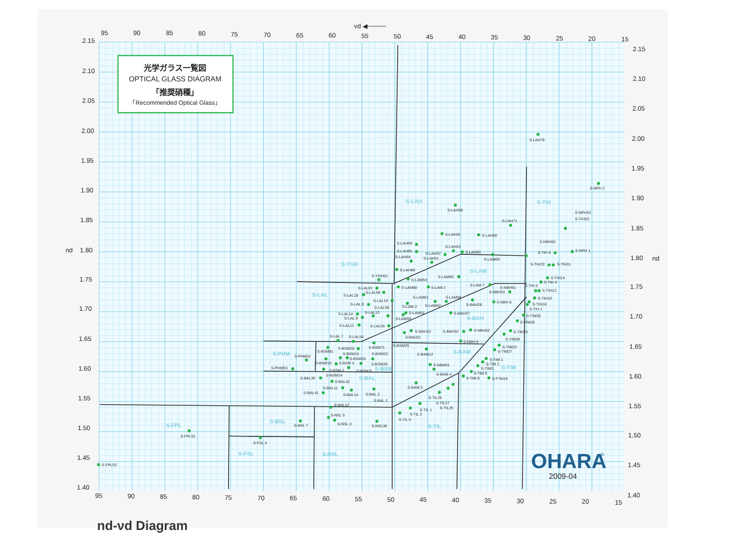光学ガラス一覧図
OPTICAL GLASS DIAGRAM
「推奨硝種」
「Recommended Optical Glass」
νd ◀────
95
90
85
80
75
70
65
60
55
50
45
40
35
30
25
20
15
2.15
2.10
2.05
2.00
1.95
1.90
1.85
nd
1.80
1.75
1.70
1.65
1.60
1.55
1.50
1.45
1.40
2.15
2.10
2.05
2.00
1.95
1.90
1.85
1.80
nd
1.75
1.70
1.65
1.60
1.55
1.50
1.45
1.40
95
90
85
80
75
70
65
60
55
50
45
40
35
30
25
20
15
S-LAH
S-TIH
S-YGH
S-LAM
S-LAL
S-BAH
S-PHM
S-BAM
S-BSM
S-TIM
S-BAL
S-BSL
S-FPL
S-TIL
S-FSL
S-NSL
S-LAH79
S-NPH 2
S-LAH58
S-NPH53
S-TIH53
S-LAH71
S-LAH55
S-LAH60
S-NBH55
S-LAH59
S-LAH53
S-LAH65
S-LAH52
S-LAH63
S-TIH 6
S-NPH 1
S-LAH64
S-LAH51
S-LAM66
S-TIH23
S-TIH11
S-LAH66
S-YGH51
S-LAM55
S-LAM54
S-TIH14
S-TIH 4
S-LAL61
S-LAM60
S-LAM 2
S-LAM 7
S-NBH51
S-TIH 3
S-LAL59
S-NBH53
S-TIH13
S-LAL18
S-LAM61
S-LAM58
S-TIH10
S-LAL10
S-LAL 8
S-LAM 3
S-LAM52
S-BAH28
S-NBH 8
S-TIH18
S-LAL58
S-TIH 1
S-LAL13
S-LAM51
S-BAH27
S-LAL14
S-LAL 9
S-LAM59
S-TIM35
S-TIM28
S-LAL12
S-LAL56
S-BAH10
S-BAH32
S-NBH52
S-TIM25
S-BAH11
S-TIM39
S-LAL 7
S-LAL54
S-NBH 5
S-BSM25
S-BSM71
S-TIM22
S-BSM18
S-BSM81
S-TIM27
S-BSM15
S-BSM22
S-BAM12
S-PHM52
S-BSM10
S-TIM 1
S-BSM16
S-BSM 4
S-BSM28
S-TIM 2
S-NBM51
S-TIM3
S-PHM53
S-BSM 2
S-BSM 9
S-TIM 5
S-BAM 4
S-BSM14
S-BAL35
S-TIM 8
S-FTM16
S-BAL42
S-BAL11
S-BAM 3
S-BAL41
S-BAL14
S-BAL 3
S-TIL26
S-BAL 2
S-TIL27
S-BAL12
S-TIL25
S-TIL 1
S-TIL 2
S-NSL 5
S-TIL 6
S-BSL 7
S-NSL 3
S-NSL36
S-FPL51
S-FSL 5
S-FPL53
OHARA
®
2009-04
nd-νd Diagram